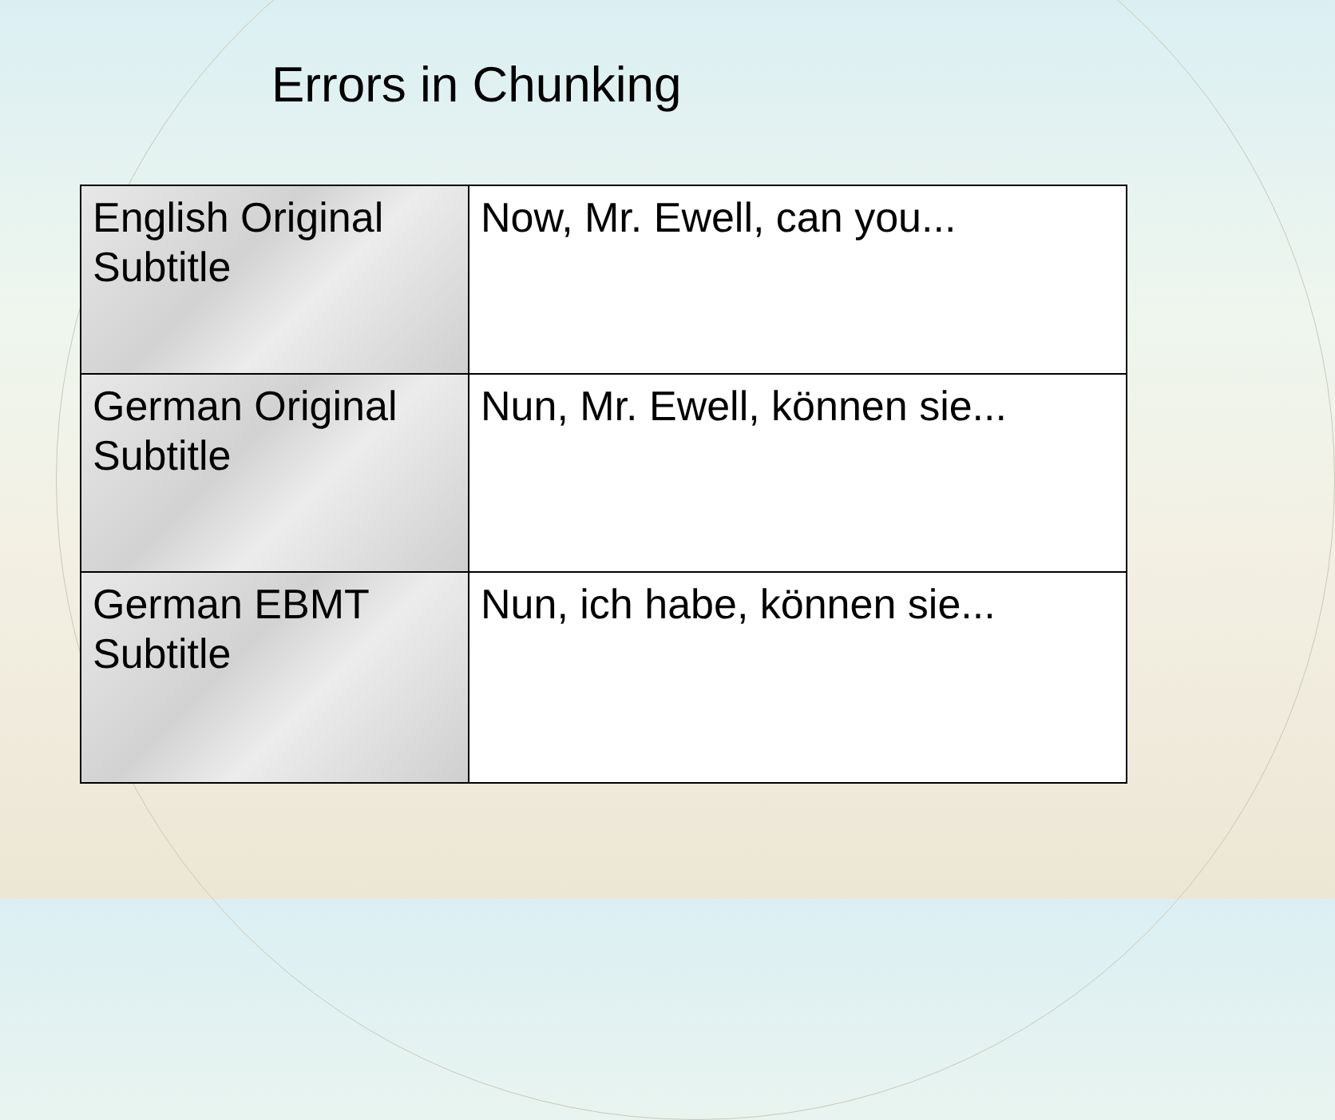Errors in Chunking
| English Original Subtitle | Now, Mr. Ewell, can you... |
| German Original Subtitle | Nun, Mr. Ewell, können sie... |
| German EBMT Subtitle | Nun, ich habe, können sie... |